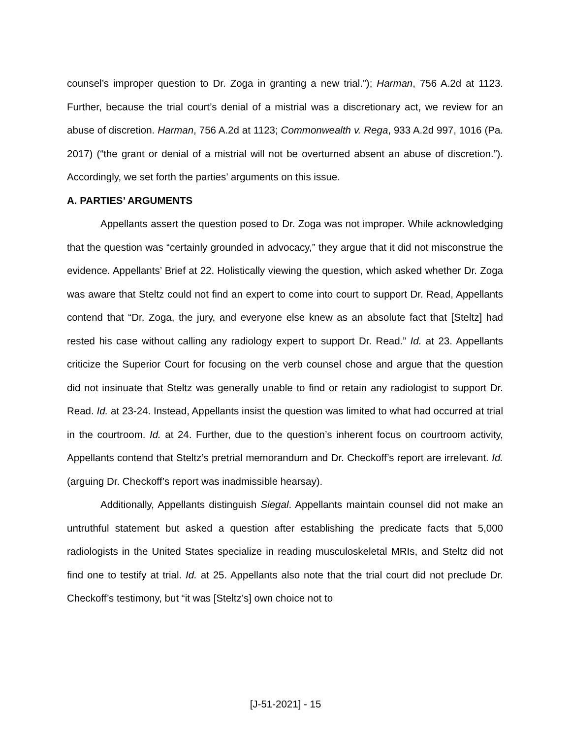counsel’s improper question to Dr. Zoga in granting a new trial.”); Harman, 756 A.2d at 1123. Further, because the trial court’s denial of a mistrial was a discretionary act, we review for an abuse of discretion. Harman, 756 A.2d at 1123; Commonwealth v. Rega, 933 A.2d 997, 1016 (Pa. 2017) (“the grant or denial of a mistrial will not be overturned absent an abuse of discretion.”). Accordingly, we set forth the parties’ arguments on this issue.
A. PARTIES’ ARGUMENTS
Appellants assert the question posed to Dr. Zoga was not improper. While acknowledging that the question was “certainly grounded in advocacy,” they argue that it did not misconstrue the evidence. Appellants’ Brief at 22. Holistically viewing the question, which asked whether Dr. Zoga was aware that Steltz could not find an expert to come into court to support Dr. Read, Appellants contend that “Dr. Zoga, the jury, and everyone else knew as an absolute fact that [Steltz] had rested his case without calling any radiology expert to support Dr. Read.” Id. at 23. Appellants criticize the Superior Court for focusing on the verb counsel chose and argue that the question did not insinuate that Steltz was generally unable to find or retain any radiologist to support Dr. Read. Id. at 23-24. Instead, Appellants insist the question was limited to what had occurred at trial in the courtroom. Id. at 24. Further, due to the question’s inherent focus on courtroom activity, Appellants contend that Steltz’s pretrial memorandum and Dr. Checkoff’s report are irrelevant. Id. (arguing Dr. Checkoff’s report was inadmissible hearsay).
Additionally, Appellants distinguish Siegal. Appellants maintain counsel did not make an untruthful statement but asked a question after establishing the predicate facts that 5,000 radiologists in the United States specialize in reading musculoskeletal MRIs, and Steltz did not find one to testify at trial. Id. at 25. Appellants also note that the trial court did not preclude Dr. Checkoff’s testimony, but “it was [Steltz’s] own choice not to
[J-51-2021] - 15